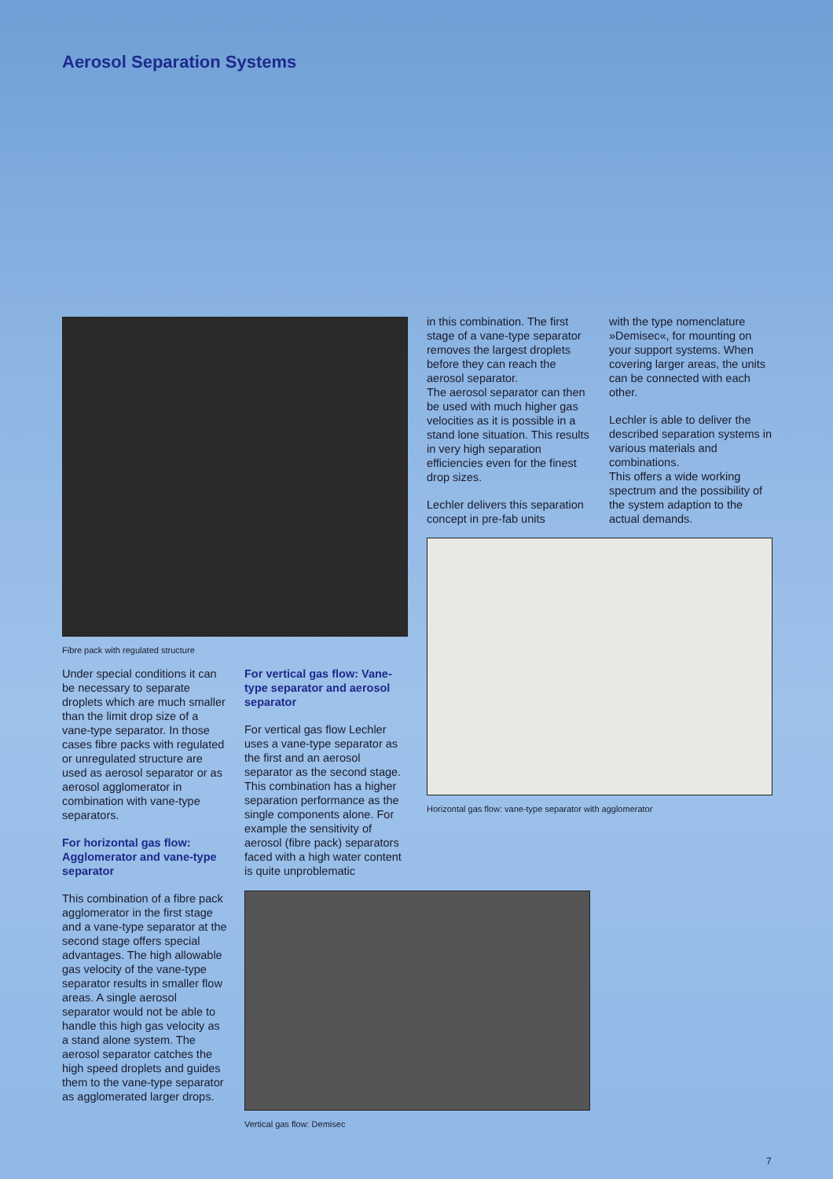Aerosol Separation Systems
Fibre pack with regulated structure
Under special conditions it can be necessary to separate droplets which are much smaller than the limit drop size of a vane-type separator. In those cases fibre packs with regulated or unregulated structure are used as aerosol separator or as aerosol agglomerator in combination with vane-type separators.
For horizontal gas flow: Agglomerator and vane-type separator
This combination of a fibre pack agglomerator in the first stage and a vane-type separator at the second stage offers special advantages. The high allowable gas velocity of the vane-type separator results in smaller flow areas. A single aerosol separator would not be able to handle this high gas velocity as a stand alone system. The aerosol separator catches the high speed droplets and guides them to the vane-type separator as agglomerated larger drops.
For vertical gas flow: Vane-type separator and aerosol separator
For vertical gas flow Lechler uses a vane-type separator as the first and an aerosol separator as the second stage. This combination has a higher separation performance as the single components alone. For example the sensitivity of aerosol (fibre pack) separators faced with a high water content is quite unproblematic
Vertical gas flow: Demisec
in this combination. The first stage of a vane-type separator removes the largest droplets before they can reach the aerosol separator.
The aerosol separator can then be used with much higher gas velocities as it is possible in a stand lone situation. This results in very high separation efficiencies even for the finest drop sizes.
Lechler delivers this separation concept in pre-fab units
with the type nomenclature »Demisec«, for mounting on your support systems. When covering larger areas, the units can be connected with each other.
Lechler is able to deliver the described separation systems in various materials and combinations.
This offers a wide working spectrum and the possibility of the system adaption to the actual demands.
Horizontal gas flow: vane-type separator with agglomerator
7